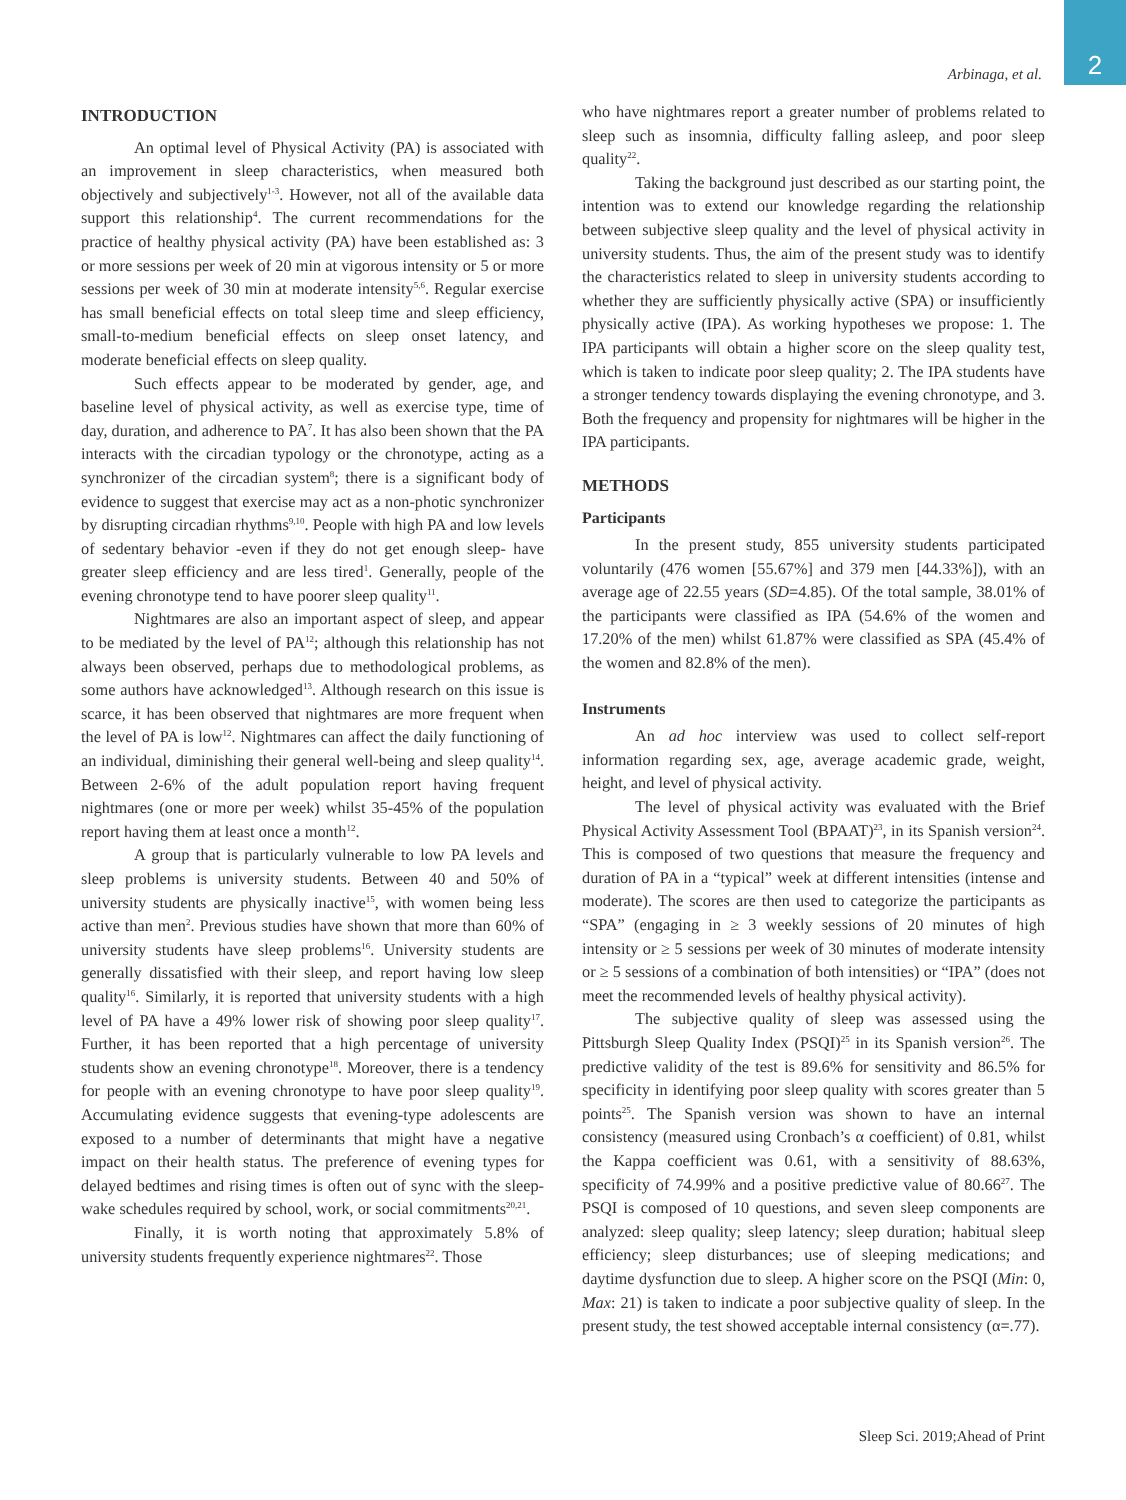2
Arbinaga, et al.
INTRODUCTION
An optimal level of Physical Activity (PA) is associated with an improvement in sleep characteristics, when measured both objectively and subjectively<sup>1-3</sup>. However, not all of the available data support this relationship<sup>4</sup>. The current recommendations for the practice of healthy physical activity (PA) have been established as: 3 or more sessions per week of 20 min at vigorous intensity or 5 or more sessions per week of 30 min at moderate intensity<sup>5,6</sup>. Regular exercise has small beneficial effects on total sleep time and sleep efficiency, small-to-medium beneficial effects on sleep onset latency, and moderate beneficial effects on sleep quality.
Such effects appear to be moderated by gender, age, and baseline level of physical activity, as well as exercise type, time of day, duration, and adherence to PA<sup>7</sup>. It has also been shown that the PA interacts with the circadian typology or the chronotype, acting as a synchronizer of the circadian system<sup>8</sup>; there is a significant body of evidence to suggest that exercise may act as a non-photic synchronizer by disrupting circadian rhythms<sup>9,10</sup>. People with high PA and low levels of sedentary behavior -even if they do not get enough sleep- have greater sleep efficiency and are less tired<sup>1</sup>. Generally, people of the evening chronotype tend to have poorer sleep quality<sup>11</sup>.
Nightmares are also an important aspect of sleep, and appear to be mediated by the level of PA<sup>12</sup>; although this relationship has not always been observed, perhaps due to methodological problems, as some authors have acknowledged<sup>13</sup>. Although research on this issue is scarce, it has been observed that nightmares are more frequent when the level of PA is low<sup>12</sup>. Nightmares can affect the daily functioning of an individual, diminishing their general well-being and sleep quality<sup>14</sup>. Between 2-6% of the adult population report having frequent nightmares (one or more per week) whilst 35-45% of the population report having them at least once a month<sup>12</sup>.
A group that is particularly vulnerable to low PA levels and sleep problems is university students. Between 40 and 50% of university students are physically inactive<sup>15</sup>, with women being less active than men<sup>2</sup>. Previous studies have shown that more than 60% of university students have sleep problems<sup>16</sup>. University students are generally dissatisfied with their sleep, and report having low sleep quality<sup>16</sup>. Similarly, it is reported that university students with a high level of PA have a 49% lower risk of showing poor sleep quality<sup>17</sup>. Further, it has been reported that a high percentage of university students show an evening chronotype<sup>18</sup>. Moreover, there is a tendency for people with an evening chronotype to have poor sleep quality<sup>19</sup>. Accumulating evidence suggests that evening-type adolescents are exposed to a number of determinants that might have a negative impact on their health status. The preference of evening types for delayed bedtimes and rising times is often out of sync with the sleep-wake schedules required by school, work, or social commitments<sup>20,21</sup>.
Finally, it is worth noting that approximately 5.8% of university students frequently experience nightmares<sup>22</sup>. Those
who have nightmares report a greater number of problems related to sleep such as insomnia, difficulty falling asleep, and poor sleep quality<sup>22</sup>.
Taking the background just described as our starting point, the intention was to extend our knowledge regarding the relationship between subjective sleep quality and the level of physical activity in university students. Thus, the aim of the present study was to identify the characteristics related to sleep in university students according to whether they are sufficiently physically active (SPA) or insufficiently physically active (IPA). As working hypotheses we propose: 1. The IPA participants will obtain a higher score on the sleep quality test, which is taken to indicate poor sleep quality; 2. The IPA students have a stronger tendency towards displaying the evening chronotype, and 3. Both the frequency and propensity for nightmares will be higher in the IPA participants.
METHODS
Participants
In the present study, 855 university students participated voluntarily (476 women [55.67%] and 379 men [44.33%]), with an average age of 22.55 years (SD=4.85). Of the total sample, 38.01% of the participants were classified as IPA (54.6% of the women and 17.20% of the men) whilst 61.87% were classified as SPA (45.4% of the women and 82.8% of the men).
Instruments
An ad hoc interview was used to collect self-report information regarding sex, age, average academic grade, weight, height, and level of physical activity.
The level of physical activity was evaluated with the Brief Physical Activity Assessment Tool (BPAAT)<sup>23</sup>, in its Spanish version<sup>24</sup>. This is composed of two questions that measure the frequency and duration of PA in a “typical” week at different intensities (intense and moderate). The scores are then used to categorize the participants as “SPA” (engaging in ≥ 3 weekly sessions of 20 minutes of high intensity or ≥ 5 sessions per week of 30 minutes of moderate intensity or ≥ 5 sessions of a combination of both intensities) or “IPA” (does not meet the recommended levels of healthy physical activity).
The subjective quality of sleep was assessed using the Pittsburgh Sleep Quality Index (PSQI)<sup>25</sup> in its Spanish version<sup>26</sup>. The predictive validity of the test is 89.6% for sensitivity and 86.5% for specificity in identifying poor sleep quality with scores greater than 5 points<sup>25</sup>. The Spanish version was shown to have an internal consistency (measured using Cronbach’s α coefficient) of 0.81, whilst the Kappa coefficient was 0.61, with a sensitivity of 88.63%, specificity of 74.99% and a positive predictive value of 80.66<sup>27</sup>. The PSQI is composed of 10 questions, and seven sleep components are analyzed: sleep quality; sleep latency; sleep duration; habitual sleep efficiency; sleep disturbances; use of sleeping medications; and daytime dysfunction due to sleep. A higher score on the PSQI (Min: 0, Max: 21) is taken to indicate a poor subjective quality of sleep. In the present study, the test showed acceptable internal consistency (α=.77).
Sleep Sci. 2019;Ahead of Print